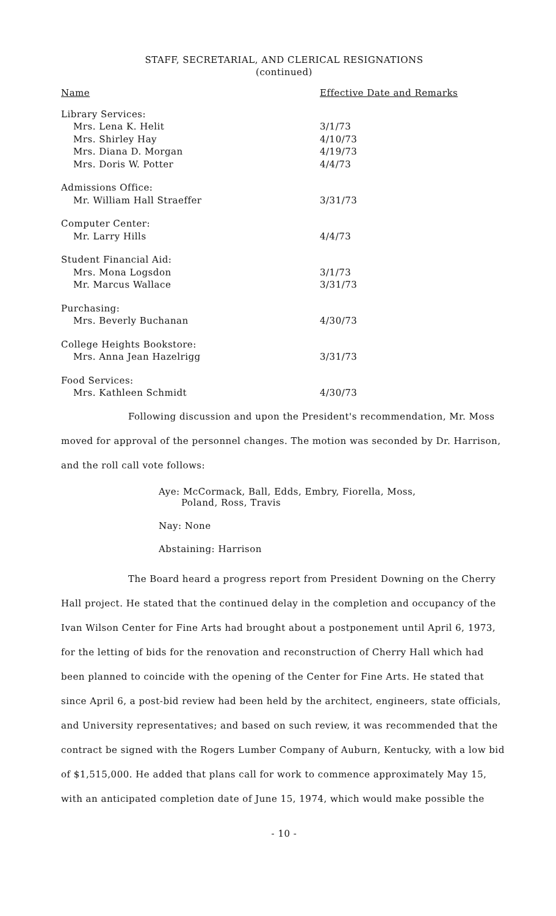STAFF, SECRETARIAL, AND CLERICAL RESIGNATIONS
(continued)
| Name | Effective Date and Remarks |
| --- | --- |
| Library Services: | |
| Mrs. Lena K. Helit | 3/1/73 |
| Mrs. Shirley Hay | 4/10/73 |
| Mrs. Diana D. Morgan | 4/19/73 |
| Mrs. Doris W. Potter | 4/4/73 |
| Admissions Office: | |
| Mr. William Hall Straeffer | 3/31/73 |
| Computer Center: | |
| Mr. Larry Hills | 4/4/73 |
| Student Financial Aid: | |
| Mrs. Mona Logsdon | 3/1/73 |
| Mr. Marcus Wallace | 3/31/73 |
| Purchasing: | |
| Mrs. Beverly Buchanan | 4/30/73 |
| College Heights Bookstore: | |
| Mrs. Anna Jean Hazelrigg | 3/31/73 |
| Food Services: | |
| Mrs. Kathleen Schmidt | 4/30/73 |
Following discussion and upon the President's recommendation, Mr. Moss moved for approval of the personnel changes. The motion was seconded by Dr. Harrison, and the roll call vote follows:
Aye: McCormack, Ball, Edds, Embry, Fiorella, Moss,
Poland, Ross, Travis
Nay: None
Abstaining: Harrison
The Board heard a progress report from President Downing on the Cherry Hall project. He stated that the continued delay in the completion and occupancy of the Ivan Wilson Center for Fine Arts had brought about a postponement until April 6, 1973, for the letting of bids for the renovation and reconstruction of Cherry Hall which had been planned to coincide with the opening of the Center for Fine Arts. He stated that since April 6, a post-bid review had been held by the architect, engineers, state officials, and University representatives; and based on such review, it was recommended that the contract be signed with the Rogers Lumber Company of Auburn, Kentucky, with a low bid of $1,515,000. He added that plans call for work to commence approximately May 15, with an anticipated completion date of June 15, 1974, which would make possible the
- 10 -